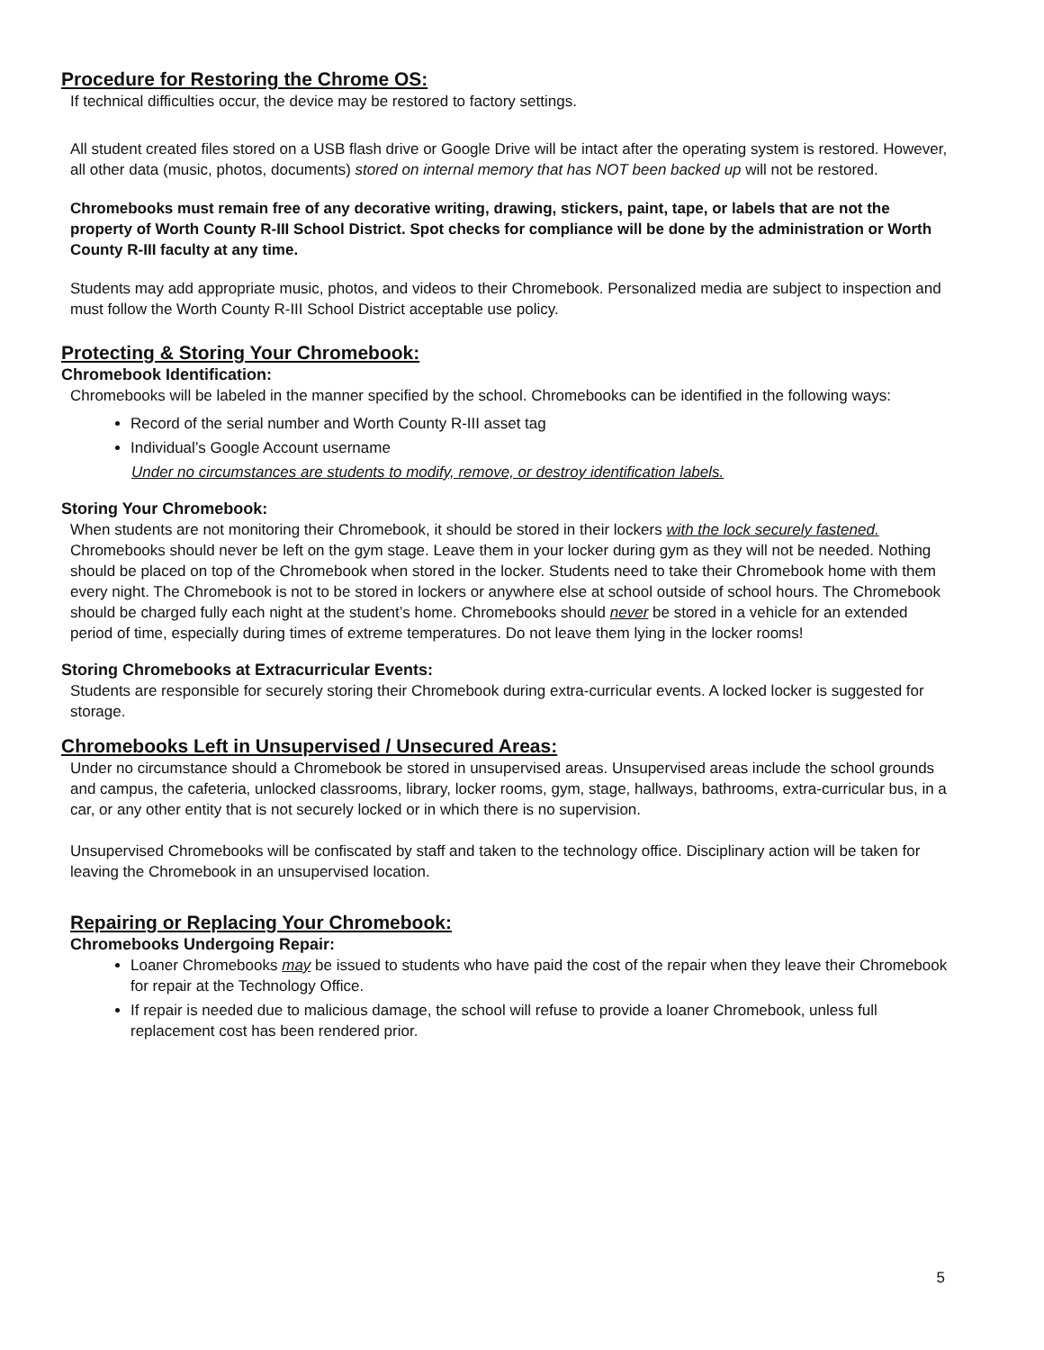Procedure for Restoring the Chrome OS:
If technical difficulties occur, the device may be restored to factory settings.
All student created files stored on a USB flash drive or Google Drive will be intact after the operating system is restored. However, all other data (music, photos, documents) stored on internal memory that has NOT been backed up will not be restored.
Chromebooks must remain free of any decorative writing, drawing, stickers, paint, tape, or labels that are not the property of Worth County R-III School District. Spot checks for compliance will be done by the administration or Worth County R-III faculty at any time.
Students may add appropriate music, photos, and videos to their Chromebook. Personalized media are subject to inspection and must follow the Worth County R-III School District acceptable use policy.
Protecting & Storing Your Chromebook:
Chromebook Identification:
Chromebooks will be labeled in the manner specified by the school. Chromebooks can be identified in the following ways:
Record of the serial number and Worth County R-III asset tag
Individual’s Google Account username
Under no circumstances are students to modify, remove, or destroy identification labels.
Storing Your Chromebook:
When students are not monitoring their Chromebook, it should be stored in their lockers with the lock securely fastened. Chromebooks should never be left on the gym stage. Leave them in your locker during gym as they will not be needed. Nothing should be placed on top of the Chromebook when stored in the locker. Students need to take their Chromebook home with them every night. The Chromebook is not to be stored in lockers or anywhere else at school outside of school hours. The Chromebook should be charged fully each night at the student’s home. Chromebooks should never be stored in a vehicle for an extended period of time, especially during times of extreme temperatures. Do not leave them lying in the locker rooms!
Storing Chromebooks at Extracurricular Events:
Students are responsible for securely storing their Chromebook during extra-curricular events. A locked locker is suggested for storage.
Chromebooks Left in Unsupervised / Unsecured Areas:
Under no circumstance should a Chromebook be stored in unsupervised areas. Unsupervised areas include the school grounds and campus, the cafeteria, unlocked classrooms, library, locker rooms, gym, stage, hallways, bathrooms, extra-curricular bus, in a car, or any other entity that is not securely locked or in which there is no supervision.
Unsupervised Chromebooks will be confiscated by staff and taken to the technology office. Disciplinary action will be taken for leaving the Chromebook in an unsupervised location.
Repairing or Replacing Your Chromebook:
Chromebooks Undergoing Repair:
Loaner Chromebooks may be issued to students who have paid the cost of the repair when they leave their Chromebook for repair at the Technology Office.
If repair is needed due to malicious damage, the school will refuse to provide a loaner Chromebook, unless full replacement cost has been rendered prior.
5